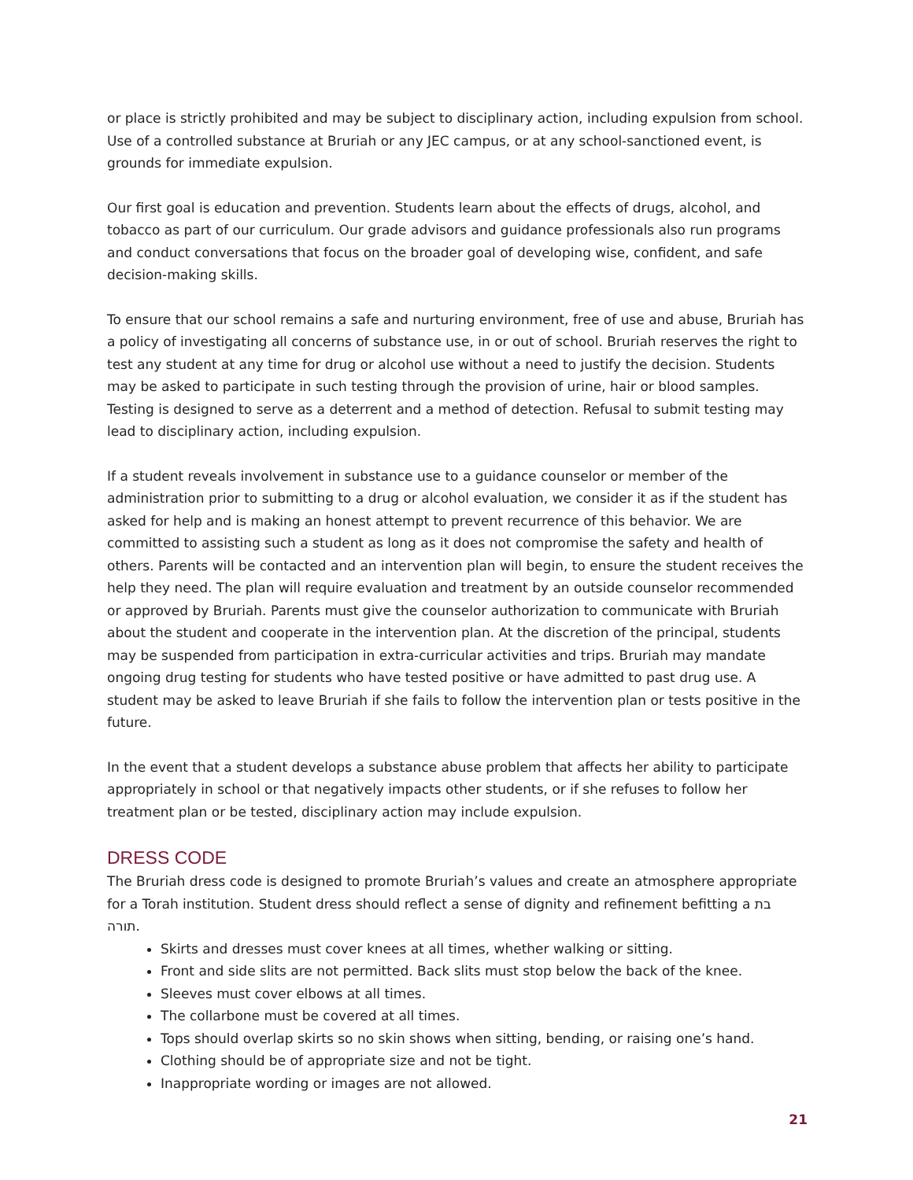or place is strictly prohibited and may be subject to disciplinary action, including expulsion from school. Use of a controlled substance at Bruriah or any JEC campus, or at any school-sanctioned event, is grounds for immediate expulsion.
Our first goal is education and prevention. Students learn about the effects of drugs, alcohol, and tobacco as part of our curriculum. Our grade advisors and guidance professionals also run programs and conduct conversations that focus on the broader goal of developing wise, confident, and safe decision-making skills.
To ensure that our school remains a safe and nurturing environment, free of use and abuse, Bruriah has a policy of investigating all concerns of substance use, in or out of school. Bruriah reserves the right to test any student at any time for drug or alcohol use without a need to justify the decision. Students may be asked to participate in such testing through the provision of urine, hair or blood samples. Testing is designed to serve as a deterrent and a method of detection. Refusal to submit testing may lead to disciplinary action, including expulsion.
If a student reveals involvement in substance use to a guidance counselor or member of the administration prior to submitting to a drug or alcohol evaluation, we consider it as if the student has asked for help and is making an honest attempt to prevent recurrence of this behavior. We are committed to assisting such a student as long as it does not compromise the safety and health of others. Parents will be contacted and an intervention plan will begin, to ensure the student receives the help they need. The plan will require evaluation and treatment by an outside counselor recommended or approved by Bruriah. Parents must give the counselor authorization to communicate with Bruriah about the student and cooperate in the intervention plan. At the discretion of the principal, students may be suspended from participation in extra-curricular activities and trips. Bruriah may mandate ongoing drug testing for students who have tested positive or have admitted to past drug use. A student may be asked to leave Bruriah if she fails to follow the intervention plan or tests positive in the future.
In the event that a student develops a substance abuse problem that affects her ability to participate appropriately in school or that negatively impacts other students, or if she refuses to follow her treatment plan or be tested, disciplinary action may include expulsion.
DRESS CODE
The Bruriah dress code is designed to promote Bruriah’s values and create an atmosphere appropriate for a Torah institution. Student dress should reflect a sense of dignity and refinement befitting a בת תורה.
Skirts and dresses must cover knees at all times, whether walking or sitting.
Front and side slits are not permitted. Back slits must stop below the back of the knee.
Sleeves must cover elbows at all times.
The collarbone must be covered at all times.
Tops should overlap skirts so no skin shows when sitting, bending, or raising one’s hand.
Clothing should be of appropriate size and not be tight.
Inappropriate wording or images are not allowed.
21